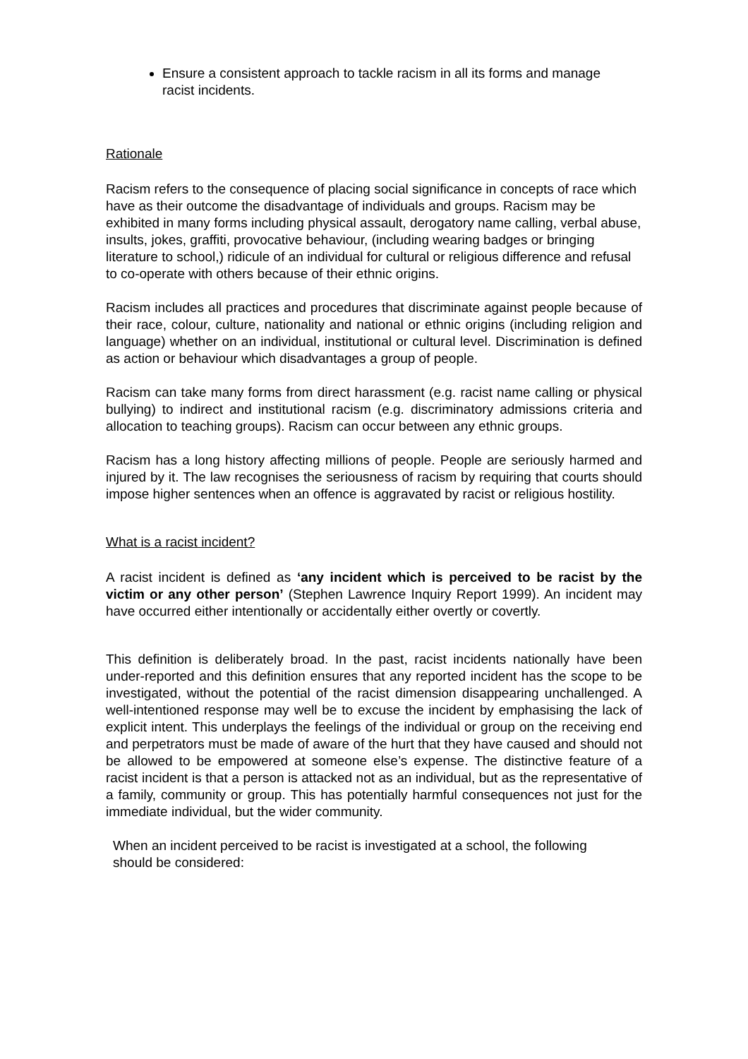Ensure a consistent approach to tackle racism in all its forms and manage racist incidents.
Rationale
Racism refers to the consequence of placing social significance in concepts of race which have as their outcome the disadvantage of individuals and groups. Racism may be exhibited in many forms including physical assault, derogatory name calling, verbal abuse, insults, jokes, graffiti, provocative behaviour, (including wearing badges or bringing literature to school,) ridicule of an individual for cultural or religious difference and refusal to co-operate with others because of their ethnic origins.
Racism includes all practices and procedures that discriminate against people because of their race, colour, culture, nationality and national or ethnic origins (including religion and language) whether on an individual, institutional or cultural level. Discrimination is defined as action or behaviour which disadvantages a group of people.
Racism can take many forms from direct harassment (e.g. racist name calling or physical bullying) to indirect and institutional racism (e.g. discriminatory admissions criteria and allocation to teaching groups). Racism can occur between any ethnic groups.
Racism has a long history affecting millions of people. People are seriously harmed and injured by it. The law recognises the seriousness of racism by requiring that courts should impose higher sentences when an offence is aggravated by racist or religious hostility.
What is a racist incident?
A racist incident is defined as ‘any incident which is perceived to be racist by the victim or any other person’ (Stephen Lawrence Inquiry Report 1999). An incident may have occurred either intentionally or accidentally either overtly or covertly.
This definition is deliberately broad. In the past, racist incidents nationally have been under-reported and this definition ensures that any reported incident has the scope to be investigated, without the potential of the racist dimension disappearing unchallenged. A well-intentioned response may well be to excuse the incident by emphasising the lack of explicit intent. This underplays the feelings of the individual or group on the receiving end and perpetrators must be made of aware of the hurt that they have caused and should not be allowed to be empowered at someone else’s expense. The distinctive feature of a racist incident is that a person is attacked not as an individual, but as the representative of a family, community or group. This has potentially harmful consequences not just for the immediate individual, but the wider community.
When an incident perceived to be racist is investigated at a school, the following should be considered: